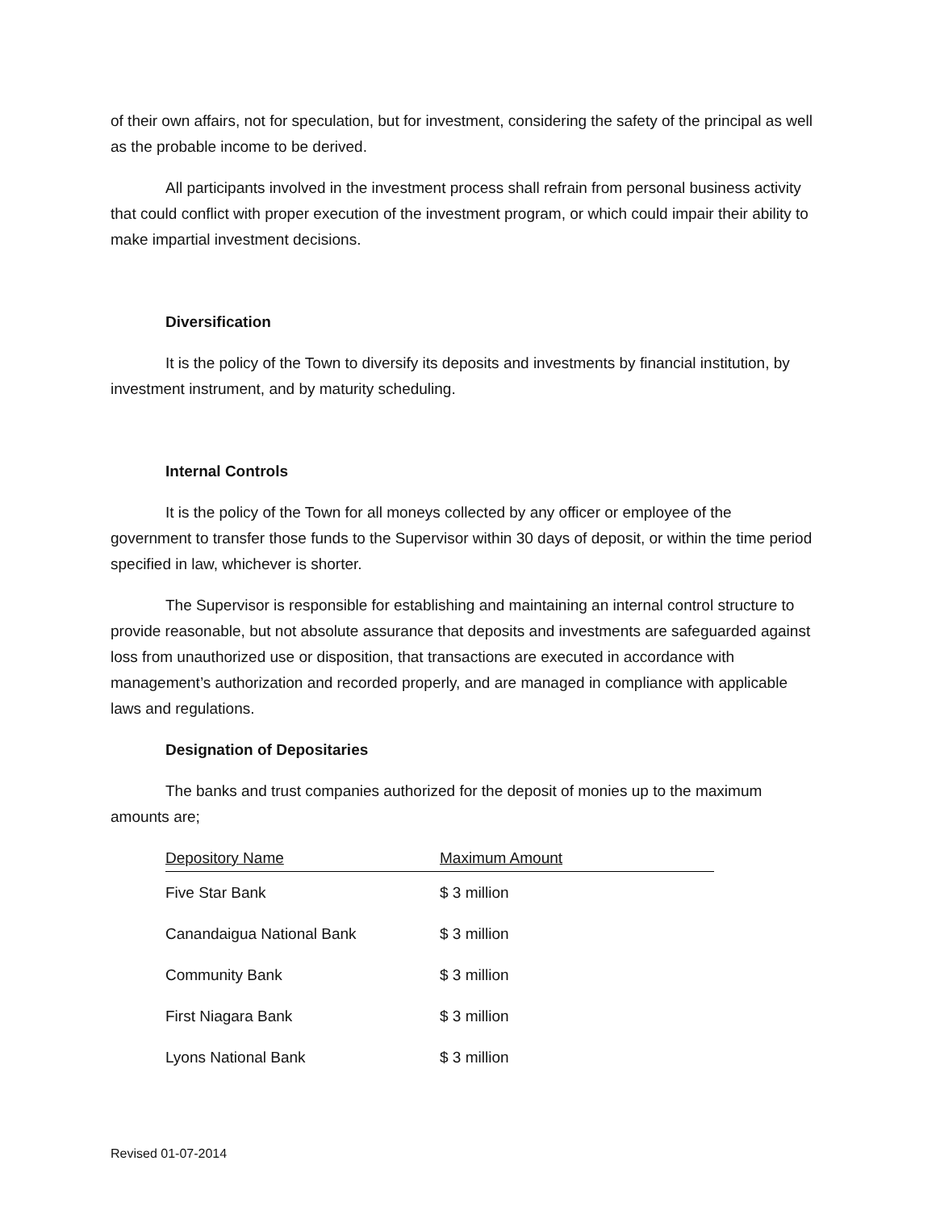of their own affairs, not for speculation, but for investment, considering the safety of the principal as well as the probable income to be derived.
All participants involved in the investment process shall refrain from personal business activity that could conflict with proper execution of the investment program, or which could impair their ability to make impartial investment decisions.
Diversification
It is the policy of the Town to diversify its deposits and investments by financial institution, by investment instrument, and by maturity scheduling.
Internal Controls
It is the policy of the Town for all moneys collected by any officer or employee of the government to transfer those funds to the Supervisor within 30 days of deposit, or within the time period specified in law, whichever is shorter.
The Supervisor is responsible for establishing and maintaining an internal control structure to provide reasonable, but not absolute assurance that deposits and investments are safeguarded against loss from unauthorized use or disposition, that transactions are executed in accordance with management’s authorization and recorded properly, and are managed in compliance with applicable laws and regulations.
Designation of Depositaries
The banks and trust companies authorized for the deposit of monies up to the maximum amounts are;
| Depository Name | Maximum Amount |
| --- | --- |
| Five Star Bank | $ 3 million |
| Canandaigua National Bank | $ 3 million |
| Community Bank | $ 3 million |
| First Niagara Bank | $ 3 million |
| Lyons National Bank | $ 3 million |
Revised 01-07-2014